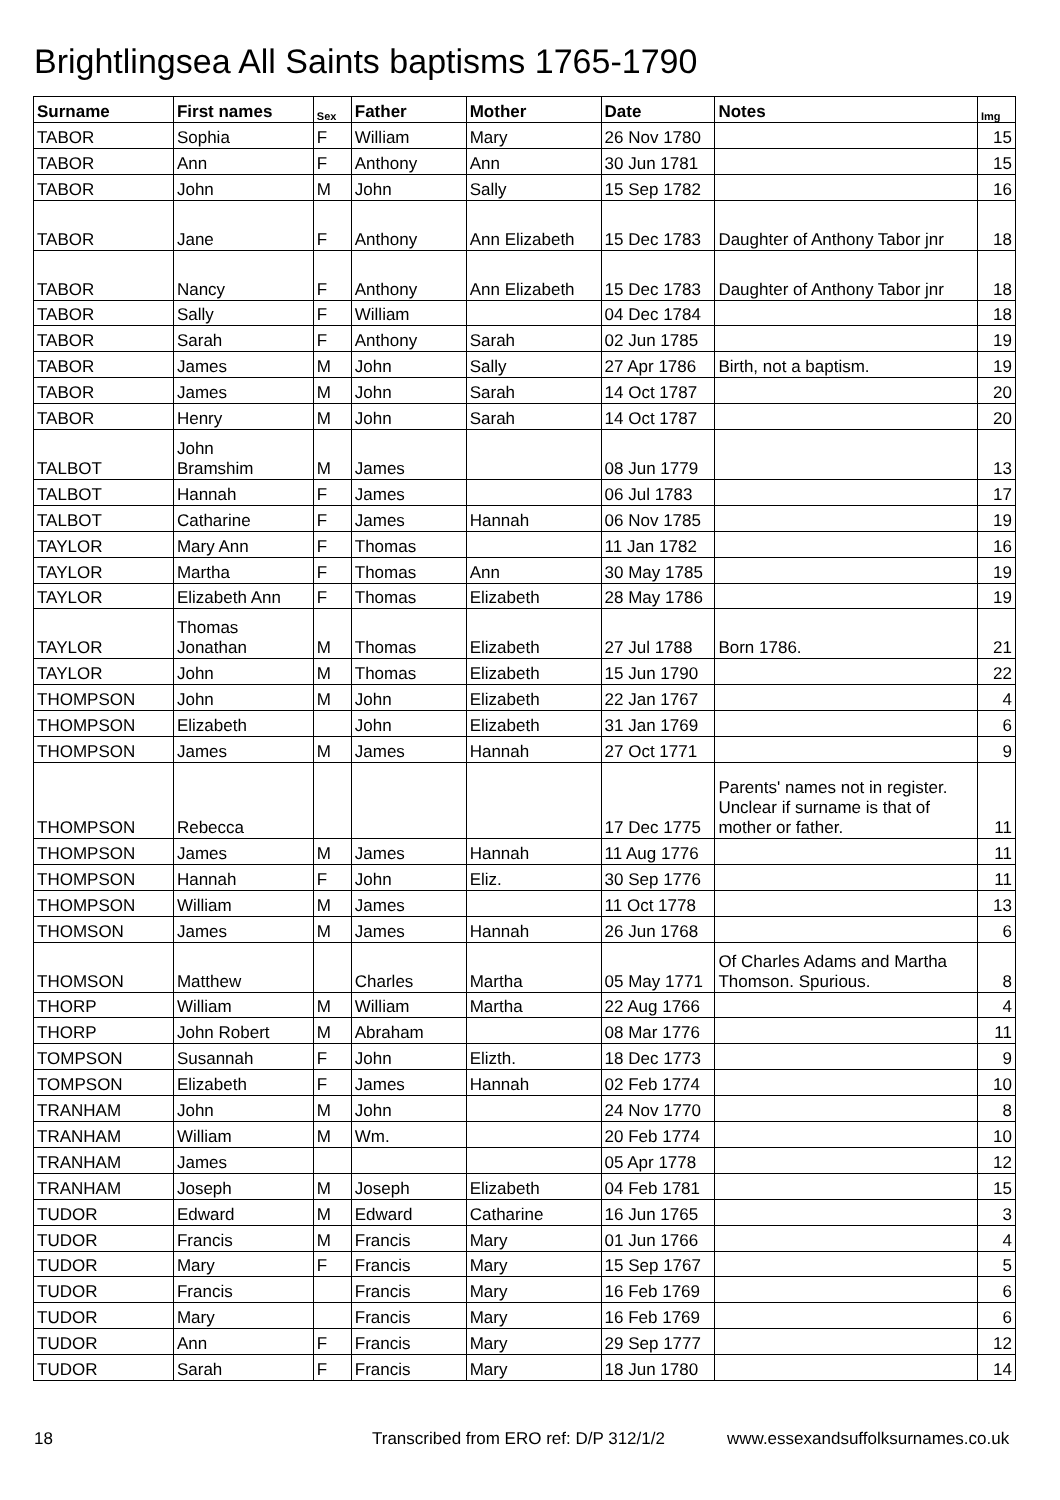Brightlingsea All Saints baptisms 1765-1790
| Surname | First names | Sex | Father | Mother | Date | Notes | Img |
| --- | --- | --- | --- | --- | --- | --- | --- |
| TABOR | Sophia | F | William | Mary | 26 Nov 1780 | | 15 |
| TABOR | Ann | F | Anthony | Ann | 30 Jun 1781 | | 15 |
| TABOR | John | M | John | Sally | 15 Sep 1782 | | 16 |
| TABOR | Jane | F | Anthony | Ann Elizabeth | 15 Dec 1783 | Daughter of Anthony Tabor jnr | 18 |
| TABOR | Nancy | F | Anthony | Ann Elizabeth | 15 Dec 1783 | Daughter of Anthony Tabor jnr | 18 |
| TABOR | Sally | F | William | | 04 Dec 1784 | | 18 |
| TABOR | Sarah | F | Anthony | Sarah | 02 Jun 1785 | | 19 |
| TABOR | James | M | John | Sally | 27 Apr 1786 | Birth, not a baptism. | 19 |
| TABOR | James | M | John | Sarah | 14 Oct 1787 | | 20 |
| TABOR | Henry | M | John | Sarah | 14 Oct 1787 | | 20 |
| TALBOT | John Bramshim | M | James | | 08 Jun 1779 | | 13 |
| TALBOT | Hannah | F | James | | 06 Jul 1783 | | 17 |
| TALBOT | Catharine | F | James | Hannah | 06 Nov 1785 | | 19 |
| TAYLOR | Mary Ann | F | Thomas | | 11 Jan 1782 | | 16 |
| TAYLOR | Martha | F | Thomas | Ann | 30 May 1785 | | 19 |
| TAYLOR | Elizabeth Ann | F | Thomas | Elizabeth | 28 May 1786 | | 19 |
| TAYLOR | Thomas Jonathan | M | Thomas | Elizabeth | 27 Jul 1788 | Born 1786. | 21 |
| TAYLOR | John | M | Thomas | Elizabeth | 15 Jun 1790 | | 22 |
| THOMPSON | John | M | John | Elizabeth | 22 Jan 1767 | | 4 |
| THOMPSON | Elizabeth | | John | Elizabeth | 31 Jan 1769 | | 6 |
| THOMPSON | James | M | James | Hannah | 27 Oct 1771 | | 9 |
| THOMPSON | Rebecca | | | | 17 Dec 1775 | Parents' names not in register. Unclear if surname is that of mother or father. | 11 |
| THOMPSON | James | M | James | Hannah | 11 Aug 1776 | | 11 |
| THOMPSON | Hannah | F | John | Eliz. | 30 Sep 1776 | | 11 |
| THOMPSON | William | M | James | | 11 Oct 1778 | | 13 |
| THOMSON | James | M | James | Hannah | 26 Jun 1768 | | 6 |
| THOMSON | Matthew | | Charles | Martha | 05 May 1771 | Of Charles Adams and Martha Thomson. Spurious. | 8 |
| THORP | William | M | William | Martha | 22 Aug 1766 | | 4 |
| THORP | John Robert | M | Abraham | | 08 Mar 1776 | | 11 |
| TOMPSON | Susannah | F | John | Elizth. | 18 Dec 1773 | | 9 |
| TOMPSON | Elizabeth | F | James | Hannah | 02 Feb 1774 | | 10 |
| TRANHAM | John | M | John | | 24 Nov 1770 | | 8 |
| TRANHAM | William | M | Wm. | | 20 Feb 1774 | | 10 |
| TRANHAM | James | | | | 05 Apr 1778 | | 12 |
| TRANHAM | Joseph | M | Joseph | Elizabeth | 04 Feb 1781 | | 15 |
| TUDOR | Edward | M | Edward | Catharine | 16 Jun 1765 | | 3 |
| TUDOR | Francis | M | Francis | Mary | 01 Jun 1766 | | 4 |
| TUDOR | Mary | F | Francis | Mary | 15 Sep 1767 | | 5 |
| TUDOR | Francis | | Francis | Mary | 16 Feb 1769 | | 6 |
| TUDOR | Mary | | Francis | Mary | 16 Feb 1769 | | 6 |
| TUDOR | Ann | F | Francis | Mary | 29 Sep 1777 | | 12 |
| TUDOR | Sarah | F | Francis | Mary | 18 Jun 1780 | | 14 |
18 Transcribed from ERO ref: D/P 312/1/2 www.essexandsuffolksurnames.co.uk